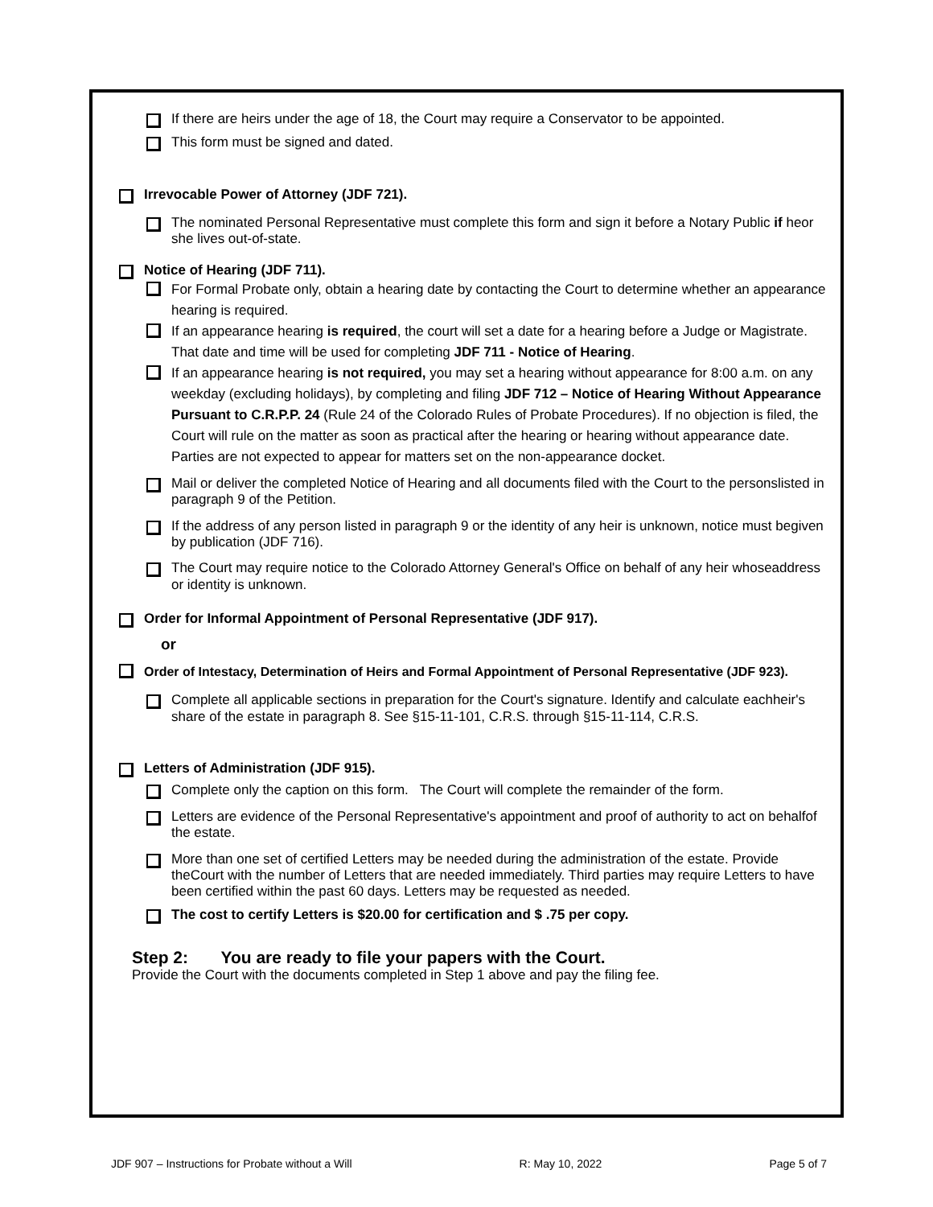If there are heirs under the age of 18, the Court may require a Conservator to be appointed.
This form must be signed and dated.
Irrevocable Power of Attorney (JDF 721).
The nominated Personal Representative must complete this form and sign it before a Notary Public if heor she lives out-of-state.
Notice of Hearing (JDF 711).
For Formal Probate only, obtain a hearing date by contacting the Court to determine whether an appearance hearing is required.
If an appearance hearing is required, the court will set a date for a hearing before a Judge or Magistrate. That date and time will be used for completing JDF 711 - Notice of Hearing.
If an appearance hearing is not required, you may set a hearing without appearance for 8:00 a.m. on any weekday (excluding holidays), by completing and filing JDF 712 – Notice of Hearing Without Appearance Pursuant to C.R.P.P. 24 (Rule 24 of the Colorado Rules of Probate Procedures). If no objection is filed, the Court will rule on the matter as soon as practical after the hearing or hearing without appearance date. Parties are not expected to appear for matters set on the non-appearance docket.
Mail or deliver the completed Notice of Hearing and all documents filed with the Court to the personslisted in paragraph 9 of the Petition.
If the address of any person listed in paragraph 9 or the identity of any heir is unknown, notice must begiven by publication (JDF 716).
The Court may require notice to the Colorado Attorney General's Office on behalf of any heir whoseaddress or identity is unknown.
Order for Informal Appointment of Personal Representative (JDF 917).
or
Order of Intestacy, Determination of Heirs and Formal Appointment of Personal Representative (JDF 923).
Complete all applicable sections in preparation for the Court's signature. Identify and calculate eachheir's share of the estate in paragraph 8. See §15-11-101, C.R.S. through §15-11-114, C.R.S.
Letters of Administration (JDF 915).
Complete only the caption on this form. The Court will complete the remainder of the form.
Letters are evidence of the Personal Representative's appointment and proof of authority to act on behalfof the estate.
More than one set of certified Letters may be needed during the administration of the estate. Provide theCourt with the number of Letters that are needed immediately. Third parties may require Letters to have
been certified within the past 60 days. Letters may be requested as needed.
The cost to certify Letters is $20.00 for certification and $ .75 per copy.
Step 2: You are ready to file your papers with the Court.
Provide the Court with the documents completed in Step 1 above and pay the filing fee.
JDF 907 – Instructions for Probate without a Will R: May 10, 2022 Page 5 of 7